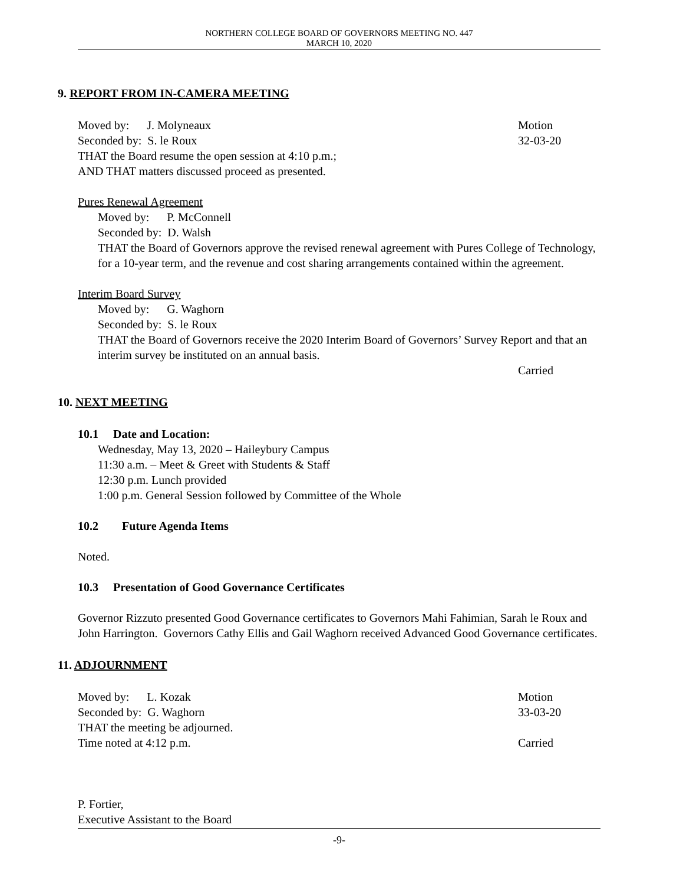NORTHERN COLLEGE BOARD OF GOVERNORS MEETING NO. 447
MARCH 10, 2020
9. REPORT FROM IN-CAMERA MEETING
Moved by: J. Molyneaux Motion
Seconded by: S. le Roux 32-03-20
THAT the Board resume the open session at 4:10 p.m.;
AND THAT matters discussed proceed as presented.
Pures Renewal Agreement
Moved by: P. McConnell
Seconded by: D. Walsh
THAT the Board of Governors approve the revised renewal agreement with Pures College of Technology, for a 10-year term, and the revenue and cost sharing arrangements contained within the agreement.
Interim Board Survey
Moved by: G. Waghorn
Seconded by: S. le Roux
THAT the Board of Governors receive the 2020 Interim Board of Governors’ Survey Report and that an interim survey be instituted on an annual basis.
Carried
10. NEXT MEETING
10.1 Date and Location:
Wednesday, May 13, 2020 – Haileybury Campus
11:30 a.m. – Meet & Greet with Students & Staff
12:30 p.m. Lunch provided
1:00 p.m. General Session followed by Committee of the Whole
10.2 Future Agenda Items
Noted.
10.3 Presentation of Good Governance Certificates
Governor Rizzuto presented Good Governance certificates to Governors Mahi Fahimian, Sarah le Roux and John Harrington. Governors Cathy Ellis and Gail Waghorn received Advanced Good Governance certificates.
11. ADJOURNMENT
Moved by: L. Kozak Motion
Seconded by: G. Waghorn 33-03-20
THAT the meeting be adjourned.
Time noted at 4:12 p.m. Carried
P. Fortier,
Executive Assistant to the Board
-9-